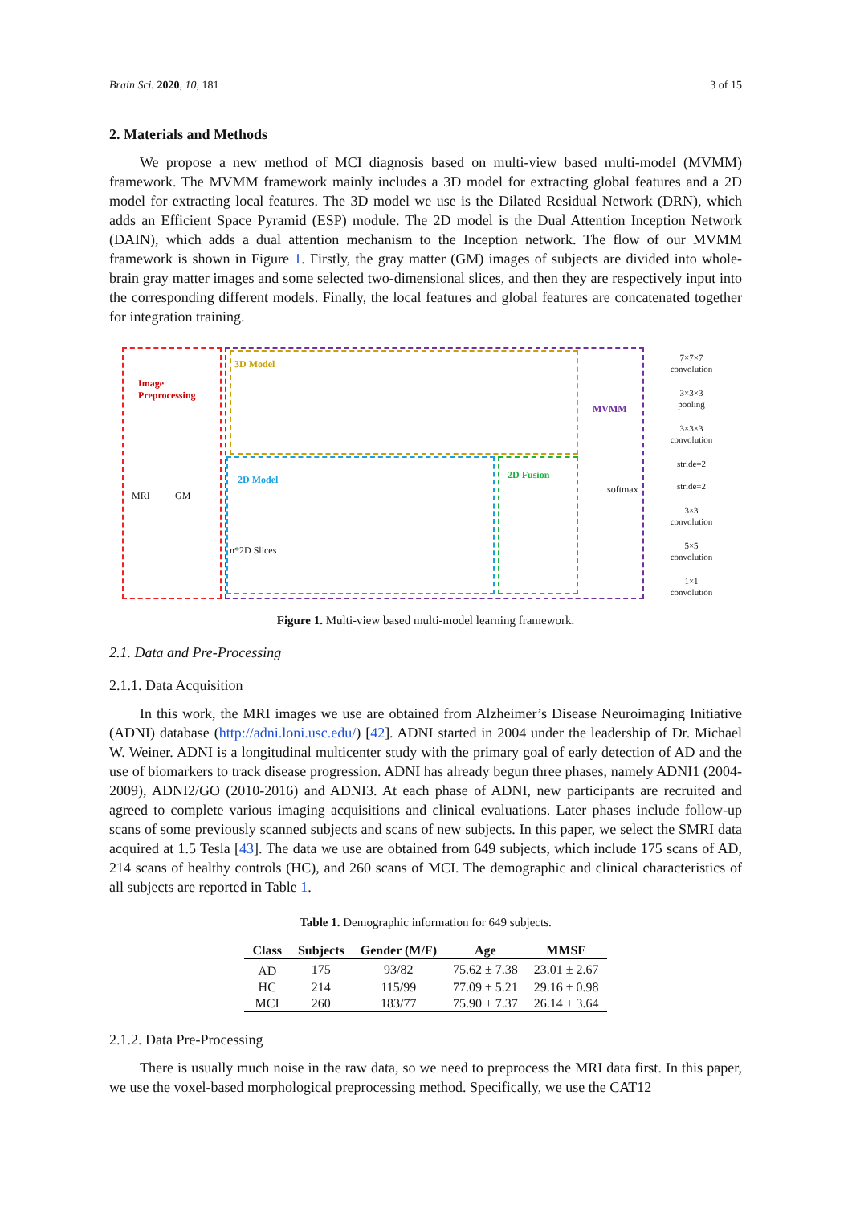Brain Sci. 2020, 10, 181 3 of 15
2. Materials and Methods
We propose a new method of MCI diagnosis based on multi-view based multi-model (MVMM) framework. The MVMM framework mainly includes a 3D model for extracting global features and a 2D model for extracting local features. The 3D model we use is the Dilated Residual Network (DRN), which adds an Efficient Space Pyramid (ESP) module. The 2D model is the Dual Attention Inception Network (DAIN), which adds a dual attention mechanism to the Inception network. The flow of our MVMM framework is shown in Figure 1. Firstly, the gray matter (GM) images of subjects are divided into whole-brain gray matter images and some selected two-dimensional slices, and then they are respectively input into the corresponding different models. Finally, the local features and global features are concatenated together for integration training.
Image
Preprocessing
3D Model
2D Model 2D Fusion
MVMM
MRI GM
n*2D Slices
softmax
7×7×7
convolution
3×3×3
pooling
3×3×3
convolution
stride=2
stride=2
3×3
convolution
5×5
convolution
1×1
convolution
Figure 1. Multi-view based multi-model learning framework.
2.1. Data and Pre-Processing
2.1.1. Data Acquisition
In this work, the MRI images we use are obtained from Alzheimer’s Disease Neuroimaging Initiative (ADNI) database (http://adni.loni.usc.edu/) [42]. ADNI started in 2004 under the leadership of Dr. Michael W. Weiner. ADNI is a longitudinal multicenter study with the primary goal of early detection of AD and the use of biomarkers to track disease progression. ADNI has already begun three phases, namely ADNI1 (2004-2009), ADNI2/GO (2010-2016) and ADNI3. At each phase of ADNI, new participants are recruited and agreed to complete various imaging acquisitions and clinical evaluations. Later phases include follow-up scans of some previously scanned subjects and scans of new subjects. In this paper, we select the SMRI data acquired at 1.5 Tesla [43]. The data we use are obtained from 649 subjects, which include 175 scans of AD, 214 scans of healthy controls (HC), and 260 scans of MCI. The demographic and clinical characteristics of all subjects are reported in Table 1.
Table 1. Demographic information for 649 subjects.
| Class | Subjects | Gender (M/F) | Age | MMSE |
| --- | --- | --- | --- | --- |
| AD | 175 | 93/82 | 75.62 ± 7.38 | 23.01 ± 2.67 |
| HC | 214 | 115/99 | 77.09 ± 5.21 | 29.16 ± 0.98 |
| MCI | 260 | 183/77 | 75.90 ± 7.37 | 26.14 ± 3.64 |
2.1.2. Data Pre-Processing
There is usually much noise in the raw data, so we need to preprocess the MRI data first. In this paper, we use the voxel-based morphological preprocessing method. Specifically, we use the CAT12